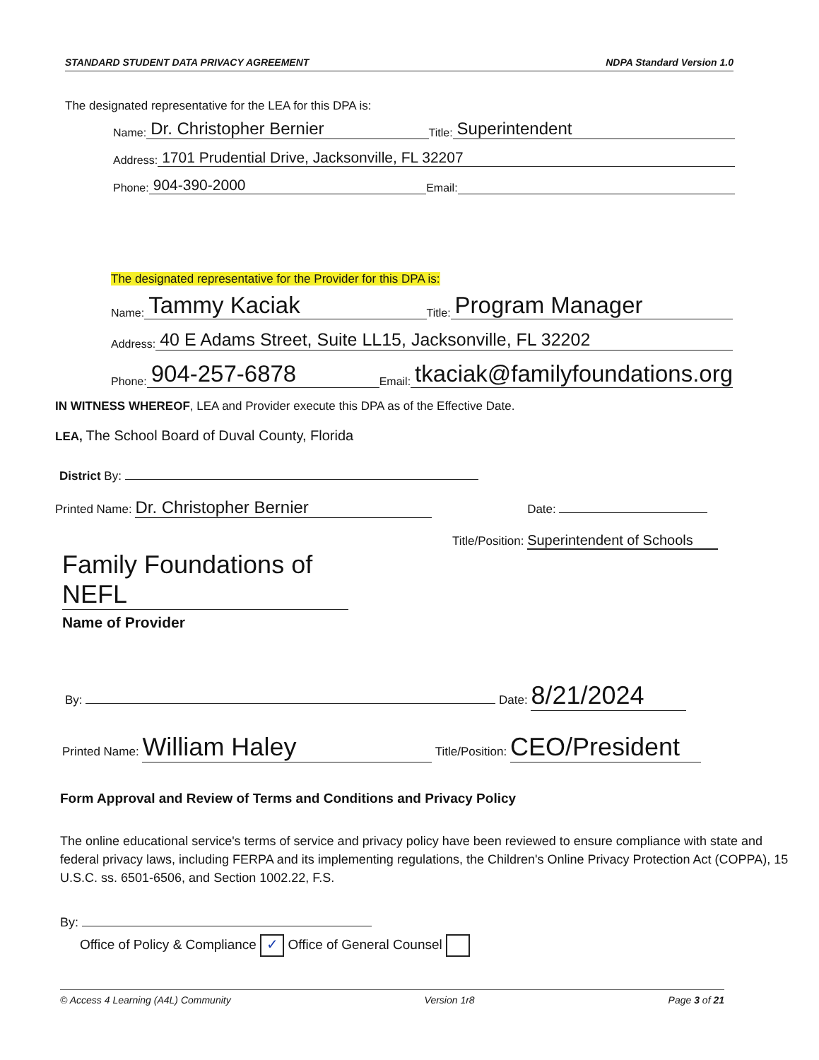STANDARD STUDENT DATA PRIVACY AGREEMENT NDPA Standard Version 1.0
The designated representative for the LEA for this DPA is:
Name: Dr. Christopher Bernier Title: Superintendent
Address: 1701 Prudential Drive, Jacksonville, FL 32207
Phone: 904-390-2000 Email:
The designated representative for the Provider for this DPA is:
Name: Tammy Kaciak Title: Program Manager
Address: 40 E Adams Street, Suite LL15, Jacksonville, FL 32202
Phone: 904-257-6878 Email: tkaciak@familyfoundations.org
IN WITNESS WHEREOF, LEA and Provider execute this DPA as of the Effective Date.
LEA, The School Board of Duval County, Florida
District By:
Printed Name: Dr. Christopher Bernier Date:
Title/Position: Superintendent of Schools
Family Foundations of NEFL
Name of Provider
By: Date: 8/21/2024
Printed Name: William Haley Title/Position: CEO/President
Form Approval and Review of Terms and Conditions and Privacy Policy
The online educational service's terms of service and privacy policy have been reviewed to ensure compliance with state and federal privacy laws, including FERPA and its implementing regulations, the Children's Online Privacy Protection Act (COPPA), 15 U.S.C. ss. 6501-6506, and Section 1002.22, F.S.
By:
Office of Policy & Compliance ✓ Office of General Counsel
© Access 4 Learning (A4L) Community Version 1r8 Page 3 of 21